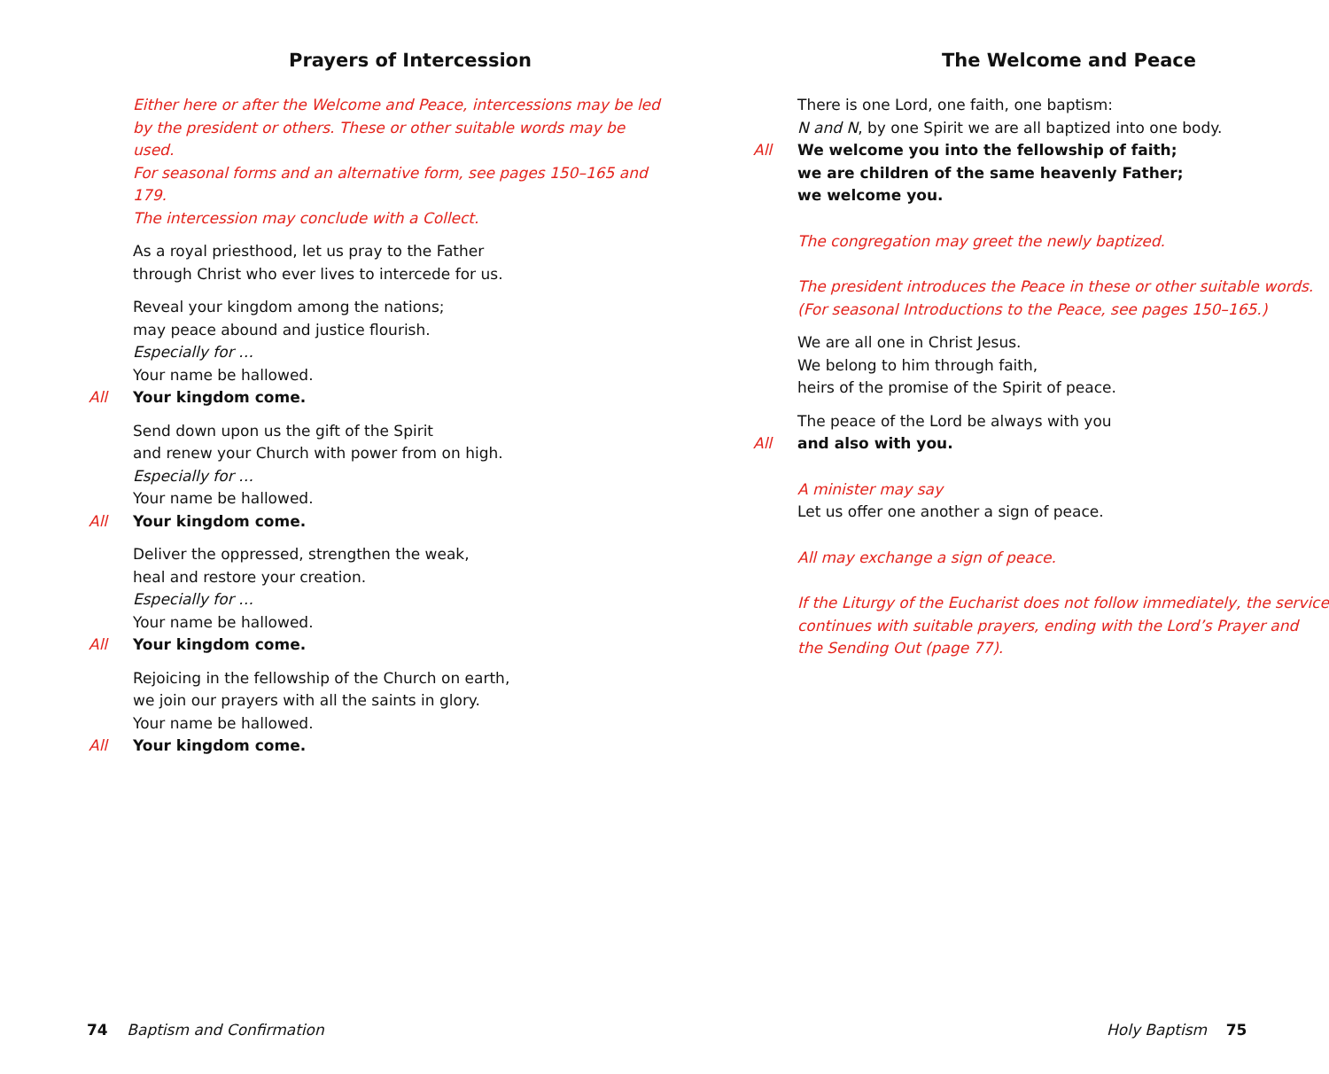Prayers of Intercession
Either here or after the Welcome and Peace, intercessions may be led
by the president or others. These or other suitable words may be used.
For seasonal forms and an alternative form, see pages 150–165 and 179.
The intercession may conclude with a Collect.
As a royal priesthood, let us pray to the Father
through Christ who ever lives to intercede for us.
Reveal your kingdom among the nations;
may peace abound and justice flourish.
Especially for …
Your name be hallowed.
All Your kingdom come.
Send down upon us the gift of the Spirit
and renew your Church with power from on high.
Especially for …
Your name be hallowed.
All Your kingdom come.
Deliver the oppressed, strengthen the weak,
heal and restore your creation.
Especially for …
Your name be hallowed.
All Your kingdom come.
Rejoicing in the fellowship of the Church on earth,
we join our prayers with all the saints in glory.
Your name be hallowed.
All Your kingdom come.
The Welcome and Peace
There is one Lord, one faith, one baptism:
N and N, by one Spirit we are all baptized into one body.
All We welcome you into the fellowship of faith;
we are children of the same heavenly Father;
we welcome you.
The congregation may greet the newly baptized.
The president introduces the Peace in these or other suitable words.
(For seasonal Introductions to the Peace, see pages 150–165.)
We are all one in Christ Jesus.
We belong to him through faith,
heirs of the promise of the Spirit of peace.
The peace of the Lord be always with you
All and also with you.
A minister may say
Let us offer one another a sign of peace.
All may exchange a sign of peace.
If the Liturgy of the Eucharist does not follow immediately, the service
continues with suitable prayers, ending with the Lord’s Prayer and
the Sending Out (page 77).
74 Baptism and Confirmation Holy Baptism 75